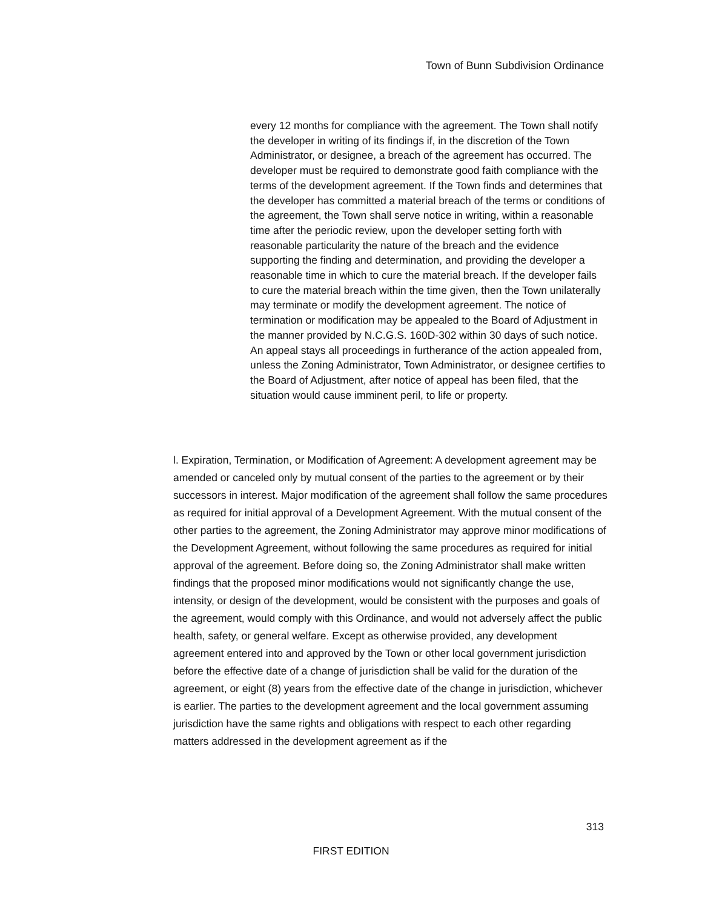Town of Bunn Subdivision Ordinance
every 12 months for compliance with the agreement. The Town shall notify the developer in writing of its findings if, in the discretion of the Town Administrator, or designee, a breach of the agreement has occurred. The developer must be required to demonstrate good faith compliance with the terms of the development agreement. If the Town finds and determines that the developer has committed a material breach of the terms or conditions of the agreement, the Town shall serve notice in writing, within a reasonable time after the periodic review, upon the developer setting forth with reasonable particularity the nature of the breach and the evidence supporting the finding and determination, and providing the developer a reasonable time in which to cure the material breach. If the developer fails to cure the material breach within the time given, then the Town unilaterally may terminate or modify the development agreement. The notice of termination or modification may be appealed to the Board of Adjustment in the manner provided by N.C.G.S. 160D-302 within 30 days of such notice. An appeal stays all proceedings in furtherance of the action appealed from, unless the Zoning Administrator, Town Administrator, or designee certifies to the Board of Adjustment, after notice of appeal has been filed, that the situation would cause imminent peril, to life or property.
l. Expiration, Termination, or Modification of Agreement: A development agreement may be amended or canceled only by mutual consent of the parties to the agreement or by their successors in interest. Major modification of the agreement shall follow the same procedures as required for initial approval of a Development Agreement. With the mutual consent of the other parties to the agreement, the Zoning Administrator may approve minor modifications of the Development Agreement, without following the same procedures as required for initial approval of the agreement. Before doing so, the Zoning Administrator shall make written findings that the proposed minor modifications would not significantly change the use, intensity, or design of the development, would be consistent with the purposes and goals of the agreement, would comply with this Ordinance, and would not adversely affect the public health, safety, or general welfare. Except as otherwise provided, any development agreement entered into and approved by the Town or other local government jurisdiction before the effective date of a change of jurisdiction shall be valid for the duration of the agreement, or eight (8) years from the effective date of the change in jurisdiction, whichever is earlier. The parties to the development agreement and the local government assuming jurisdiction have the same rights and obligations with respect to each other regarding matters addressed in the development agreement as if the
313
FIRST EDITION